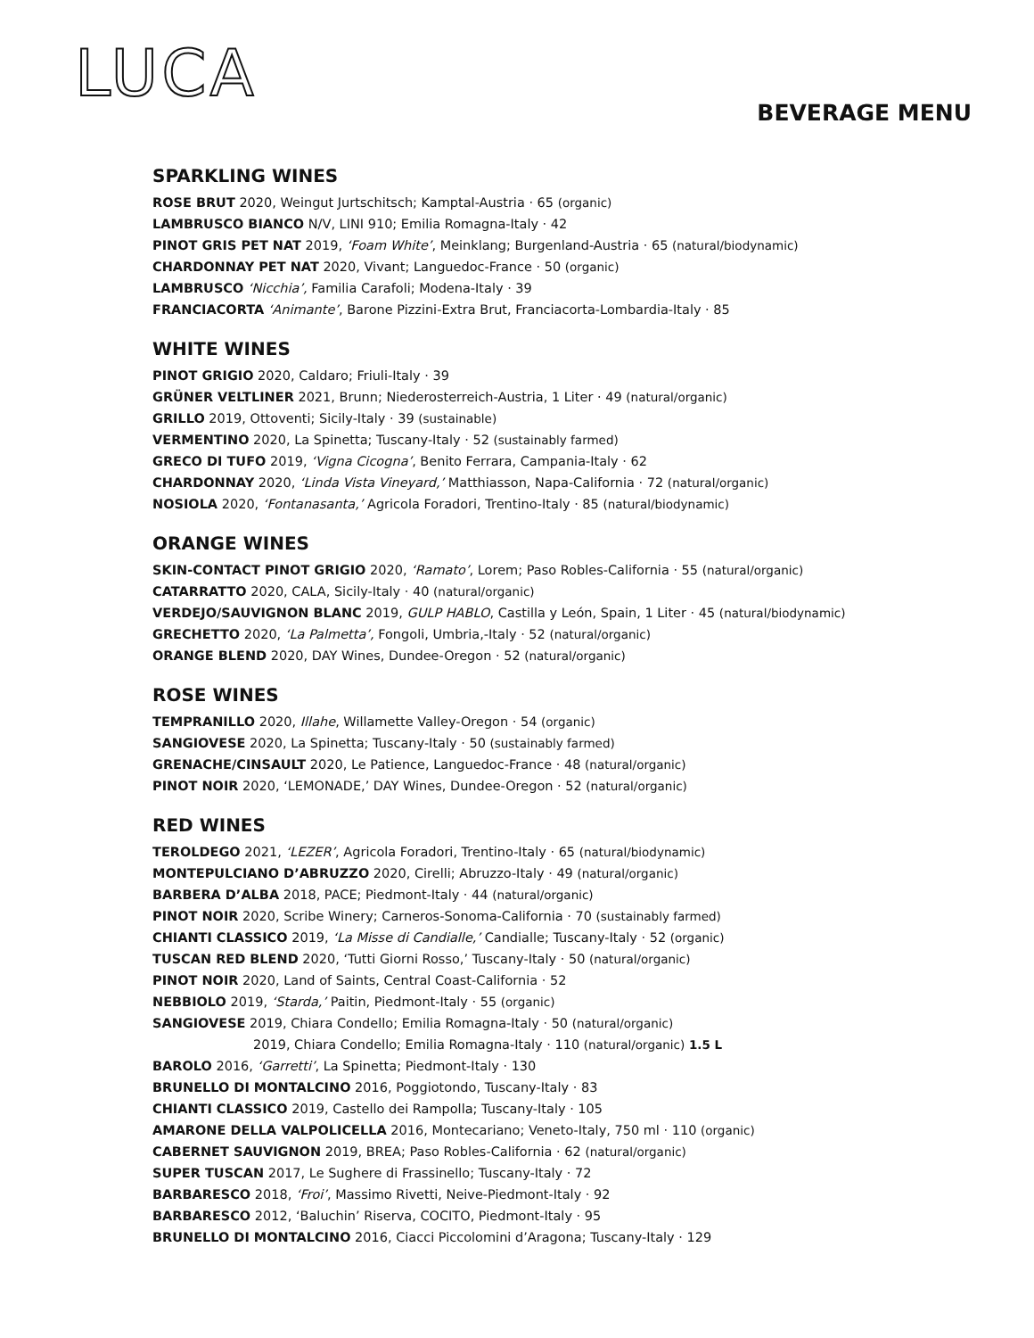LUCA
BEVERAGE MENU
SPARKLING WINES
ROSE BRUT 2020, Weingut Jurtschitsch; Kamptal-Austria · 65 (organic)
LAMBRUSCO BIANCO N/V, LINI 910; Emilia Romagna-Italy · 42
PINOT GRIS PET NAT 2019, ‘Foam White’, Meinklang; Burgenland-Austria · 65 (natural/biodynamic)
CHARDONNAY PET NAT 2020, Vivant; Languedoc-France · 50 (organic)
LAMBRUSCO ‘Nicchia’, Familia Carafoli; Modena-Italy · 39
FRANCIACORTA ‘Animante’, Barone Pizzini-Extra Brut, Franciacorta-Lombardia-Italy · 85
WHITE WINES
PINOT GRIGIO 2020, Caldaro; Friuli-Italy · 39
GRÜNER VELTLINER 2021, Brunn; Niederosterreich-Austria, 1 Liter · 49 (natural/organic)
GRILLO 2019, Ottoventi; Sicily-Italy · 39 (sustainable)
VERMENTINO 2020, La Spinetta; Tuscany-Italy · 52 (sustainably farmed)
GRECO DI TUFO 2019, ‘Vigna Cicogna’, Benito Ferrara, Campania-Italy · 62
CHARDONNAY 2020, ‘Linda Vista Vineyard,’ Matthiasson, Napa-California · 72 (natural/organic)
NOSIOLA 2020, ‘Fontanasanta,’ Agricola Foradori, Trentino-Italy · 85 (natural/biodynamic)
ORANGE WINES
SKIN-CONTACT PINOT GRIGIO 2020, ‘Ramato’, Lorem; Paso Robles-California · 55 (natural/organic)
CATARRATTO 2020, CALA, Sicily-Italy · 40 (natural/organic)
VERDEJO/SAUVIGNON BLANC 2019, GULP HABLO, Castilla y León, Spain, 1 Liter · 45 (natural/biodynamic)
GRECHETTO 2020, ‘La Palmetta’, Fongoli, Umbria,-Italy · 52 (natural/organic)
ORANGE BLEND 2020, DAY Wines, Dundee-Oregon · 52 (natural/organic)
ROSE WINES
TEMPRANILLO 2020, Illahe, Willamette Valley-Oregon · 54 (organic)
SANGIOVESE 2020, La Spinetta; Tuscany-Italy · 50 (sustainably farmed)
GRENACHE/CINSAULT 2020, Le Patience, Languedoc-France · 48 (natural/organic)
PINOT NOIR 2020, ‘LEMONADE,’ DAY Wines, Dundee-Oregon · 52 (natural/organic)
RED WINES
TEROLDEGO 2021, ‘LEZER’, Agricola Foradori, Trentino-Italy · 65 (natural/biodynamic)
MONTEPULCIANO D’ABRUZZO 2020, Cirelli; Abruzzo-Italy · 49 (natural/organic)
BARBERA D’ALBA 2018, PACE; Piedmont-Italy · 44 (natural/organic)
PINOT NOIR 2020, Scribe Winery; Carneros-Sonoma-California · 70 (sustainably farmed)
CHIANTI CLASSICO 2019, ‘La Misse di Candialle,’ Candialle; Tuscany-Italy · 52 (organic)
TUSCAN RED BLEND 2020, ‘Tutti Giorni Rosso,’ Tuscany-Italy · 50 (natural/organic)
PINOT NOIR 2020, Land of Saints, Central Coast-California · 52
NEBBIOLO 2019, ‘Starda,’ Paitin, Piedmont-Italy · 55 (organic)
SANGIOVESE 2019, Chiara Condello; Emilia Romagna-Italy · 50 (natural/organic)
2019, Chiara Condello; Emilia Romagna-Italy · 110 (natural/organic) 1.5 L
BAROLO 2016, ‘Garretti’, La Spinetta; Piedmont-Italy · 130
BRUNELLO DI MONTALCINO 2016, Poggiotondo, Tuscany-Italy · 83
CHIANTI CLASSICO 2019, Castello dei Rampolla; Tuscany-Italy · 105
AMARONE DELLA VALPOLICELLA 2016, Montecariano; Veneto-Italy, 750 ml · 110 (organic)
CABERNET SAUVIGNON 2019, BREA; Paso Robles-California · 62 (natural/organic)
SUPER TUSCAN 2017, Le Sughere di Frassinello; Tuscany-Italy · 72
BARBARESCO 2018, ‘Froi’, Massimo Rivetti, Neive-Piedmont-Italy · 92
BARBARESCO 2012, ‘Baluchin’ Riserva, COCITO, Piedmont-Italy · 95
BRUNELLO DI MONTALCINO 2016, Ciacci Piccolomini d’Aragona; Tuscany-Italy · 129